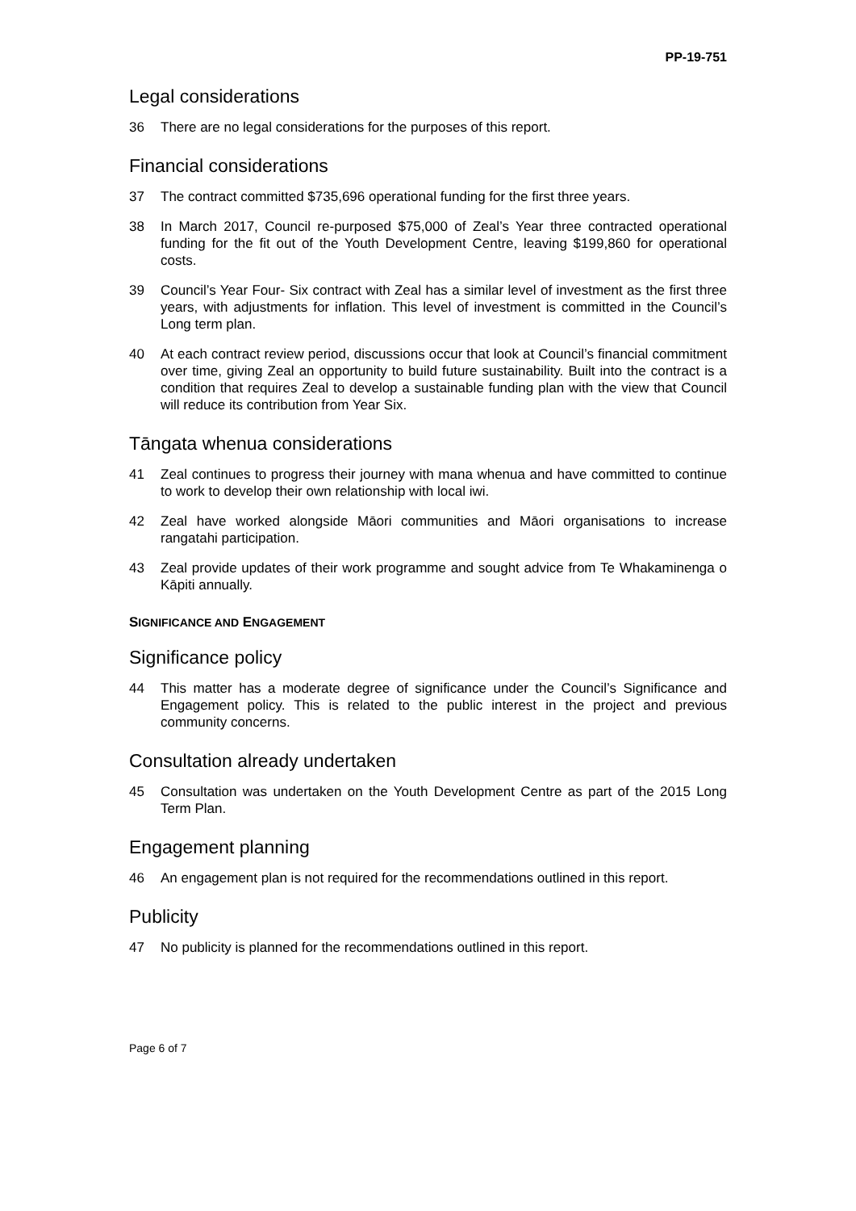PP-19-751
Legal considerations
36 There are no legal considerations for the purposes of this report.
Financial considerations
37 The contract committed $735,696 operational funding for the first three years.
38 In March 2017, Council re-purposed $75,000 of Zeal’s Year three contracted operational funding for the fit out of the Youth Development Centre, leaving $199,860 for operational costs.
39 Council’s Year Four- Six contract with Zeal has a similar level of investment as the first three years, with adjustments for inflation. This level of investment is committed in the Council’s Long term plan.
40 At each contract review period, discussions occur that look at Council’s financial commitment over time, giving Zeal an opportunity to build future sustainability. Built into the contract is a condition that requires Zeal to develop a sustainable funding plan with the view that Council will reduce its contribution from Year Six.
Tāngata whenua considerations
41 Zeal continues to progress their journey with mana whenua and have committed to continue to work to develop their own relationship with local iwi.
42 Zeal have worked alongside Māori communities and Māori organisations to increase rangatahi participation.
43 Zeal provide updates of their work programme and sought advice from Te Whakaminenga o Kāpiti annually.
SIGNIFICANCE AND ENGAGEMENT
Significance policy
44 This matter has a moderate degree of significance under the Council’s Significance and Engagement policy. This is related to the public interest in the project and previous community concerns.
Consultation already undertaken
45 Consultation was undertaken on the Youth Development Centre as part of the 2015 Long Term Plan.
Engagement planning
46 An engagement plan is not required for the recommendations outlined in this report.
Publicity
47 No publicity is planned for the recommendations outlined in this report.
Page 6 of 7